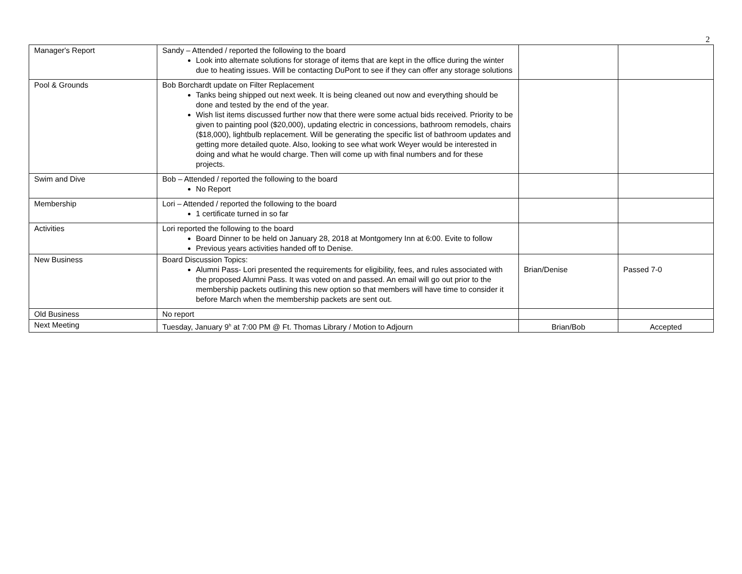2
| Manager's Report | Sandy – Attended / reported the following to the board Look into alternate solutions for storage of items that are kept in the office during the winter due to heating issues. Will be contacting DuPont to see if they can offer any storage solutions | | |
| Pool & Grounds | Bob Borchardt update on Filter Replacement Tanks being shipped out next week. It is being cleaned out now and everything should be done and tested by the end of the year. Wish list items discussed further now that there were some actual bids received. Priority to be given to painting pool ($20,000), updating electric in concessions, bathroom remodels, chairs ($18,000), lightbulb replacement. Will be generating the specific list of bathroom updates and getting more detailed quote. Also, looking to see what work Weyer would be interested in doing and what he would charge. Then will come up with final numbers and for these projects. | | |
| Swim and Dive | Bob – Attended / reported the following to the board No Report | | |
| Membership | Lori – Attended / reported the following to the board 1 certificate turned in so far | | |
| Activities | Lori reported the following to the board Board Dinner to be held on January 28, 2018 at Montgomery Inn at 6:00. Evite to follow Previous years activities handed off to Denise. | | |
| New Business | Board Discussion Topics: Alumni Pass- Lori presented the requirements for eligibility, fees, and rules associated with the proposed Alumni Pass. It was voted on and passed. An email will go out prior to the membership packets outlining this new option so that members will have time to consider it before March when the membership packets are sent out. | Brian/Denise | Passed 7-0 |
| Old Business | No report | | |
| Next Meeting | Tuesday, January 9<sup>h</sup> at 7:00 PM @ Ft. Thomas Library / Motion to Adjourn | Brian/Bob | Accepted |